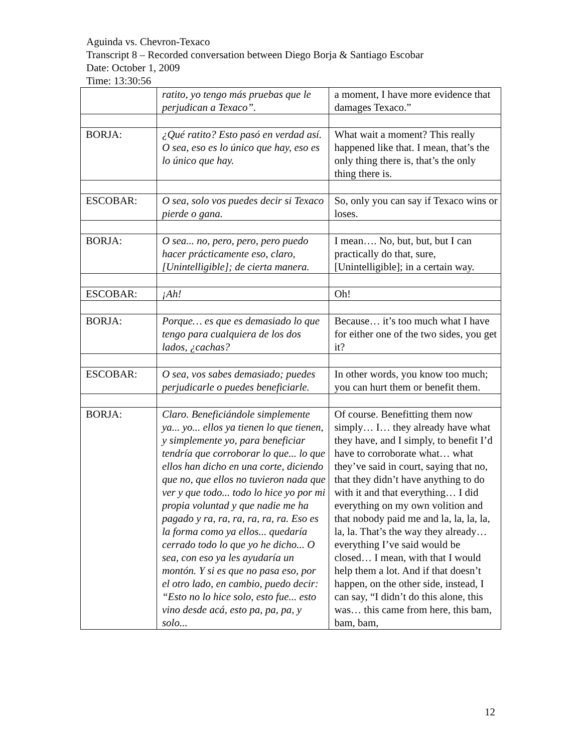Aguinda vs. Chevron-Texaco
Transcript 8 – Recorded conversation between Diego Borja & Santiago Escobar
Date: October 1, 2009
Time: 13:30:56
| | ratito, yo tengo más pruebas que le perjudican a Texaco”. | a moment, I have more evidence that damages Texaco.” |
| BORJA: | ¿Qué ratito? Esto pasó en verdad así. O sea, eso es lo único que hay, eso es lo único que hay. | What wait a moment? This really happened like that. I mean, that’s the only thing there is, that’s the only thing there is. |
| ESCOBAR: | O sea, solo vos puedes decir si Texaco pierde o gana. | So, only you can say if Texaco wins or loses. |
| BORJA: | O sea... no, pero, pero, pero puedo hacer prácticamente eso, claro, [Unintelligible]; de cierta manera. | I mean…. No, but, but, but I can practically do that, sure, [Unintelligible]; in a certain way. |
| ESCOBAR: | ¡Ah! | Oh! |
| BORJA: | Porque… es que es demasiado lo que tengo para cualquiera de los dos lados, ¿cachas? | Because… it’s too much what I have for either one of the two sides, you get it? |
| ESCOBAR: | O sea, vos sabes demasiado; puedes perjudicarle o puedes beneficiarle. | In other words, you know too much; you can hurt them or benefit them. |
| BORJA: | Claro. Beneficiándole simplemente ya... yo... ellos ya tienen lo que tienen, y simplemente yo, para beneficiar tendría que corroborar lo que... lo que ellos han dicho en una corte, diciendo que no, que ellos no tuvieron nada que ver y que todo... todo lo hice yo por mi propia voluntad y que nadie me ha pagado y ra, ra, ra, ra, ra, ra. Eso es la forma como ya ellos... quedaría cerrado todo lo que yo he dicho... O sea, con eso ya les ayudaría un montón. Y si es que no pasa eso, por el otro lado, en cambio, puedo decir: “Esto no lo hice solo, esto fue... esto vino desde acá, esto pa, pa, pa, y solo... | Of course. Benefitting them now simply… I… they already have what they have, and I simply, to benefit I’d have to corroborate what… what they’ve said in court, saying that no, that they didn’t have anything to do with it and that everything… I did everything on my own volition and that nobody paid me and la, la, la, la, la, la. That’s the way they already… everything I’ve said would be closed… I mean, with that I would help them a lot. And if that doesn’t happen, on the other side, instead, I can say, “I didn’t do this alone, this was… this came from here, this bam, bam, bam, |
12